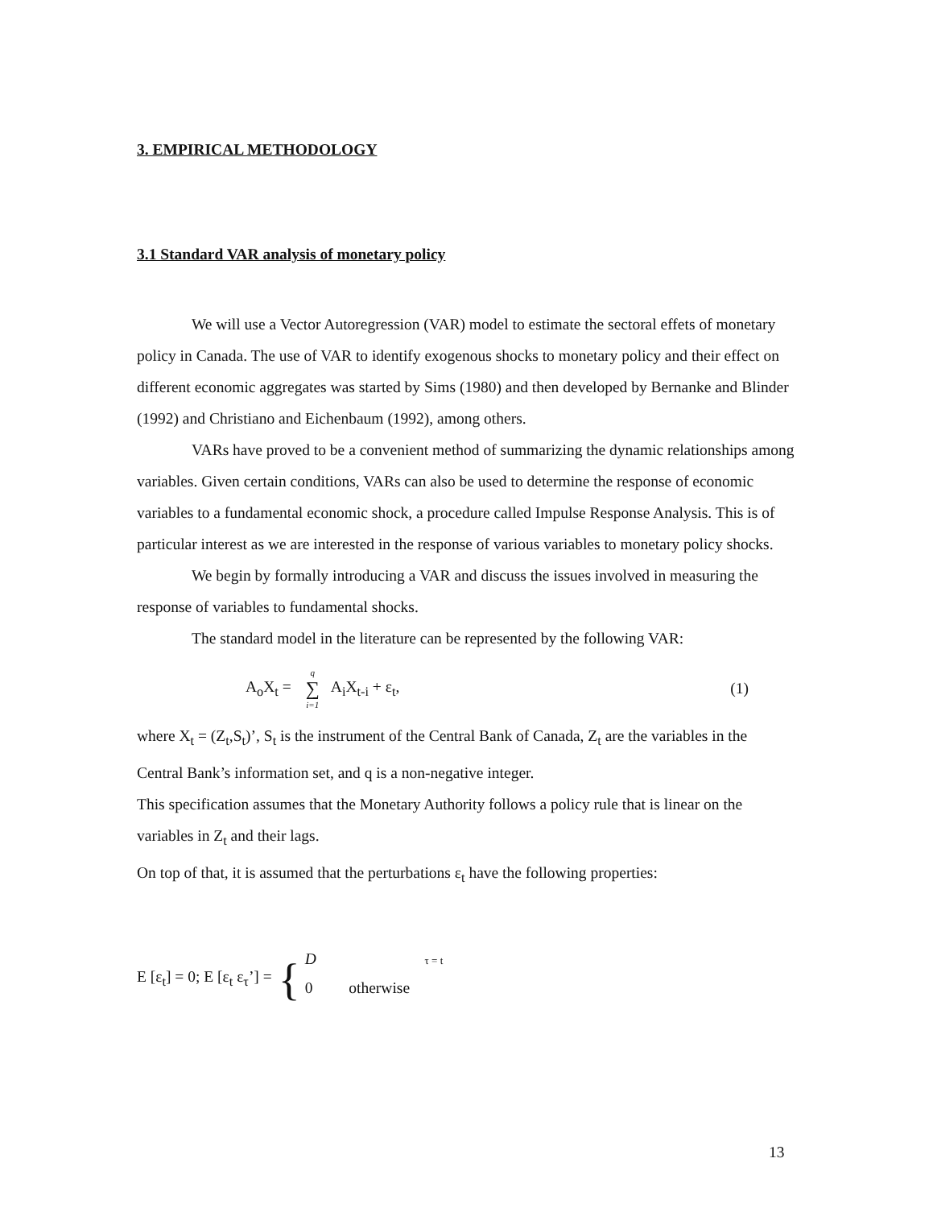3. EMPIRICAL METHODOLOGY
3.1 Standard VAR analysis of monetary policy
We will use a Vector Autoregression (VAR) model to estimate the sectoral effets of monetary policy in Canada. The use of VAR to identify exogenous shocks to monetary policy and their effect on different economic aggregates was started by Sims (1980) and then developed by Bernanke and Blinder (1992) and Christiano and Eichenbaum (1992), among others.
VARs have proved to be a convenient method of summarizing the dynamic relationships among variables. Given certain conditions, VARs can also be used to determine the response of economic variables to a fundamental economic shock, a procedure called Impulse Response Analysis. This is of particular interest as we are interested in the response of various variables to monetary policy shocks.
We begin by formally introducing a VAR and discuss the issues involved in measuring the response of variables to fundamental shocks.
The standard model in the literature can be represented by the following VAR:
A<sub>o</sub>X<sub>t</sub> = q ∑ i=1 A<sub>i</sub>X<sub>t-i</sub> + ε<sub>t</sub>, (1)
where X<sub>t</sub> = (Z<sub>t</sub>,S<sub>t</sub>)’, S<sub>t</sub> is the instrument of the Central Bank of Canada, Z<sub>t</sub> are the variables in the Central Bank’s information set, and q is a non-negative integer.
This specification assumes that the Monetary Authority follows a policy rule that is linear on the variables in Z<sub>t</sub> and their lags.
On top of that, it is assumed that the perturbations ε<sub>t</sub> have the following properties:
E [ε<sub>t</sub>] = 0; E [ε<sub>t</sub> ε<sub>τ</sub>’] = {
D τ = t
0 otherwise
13